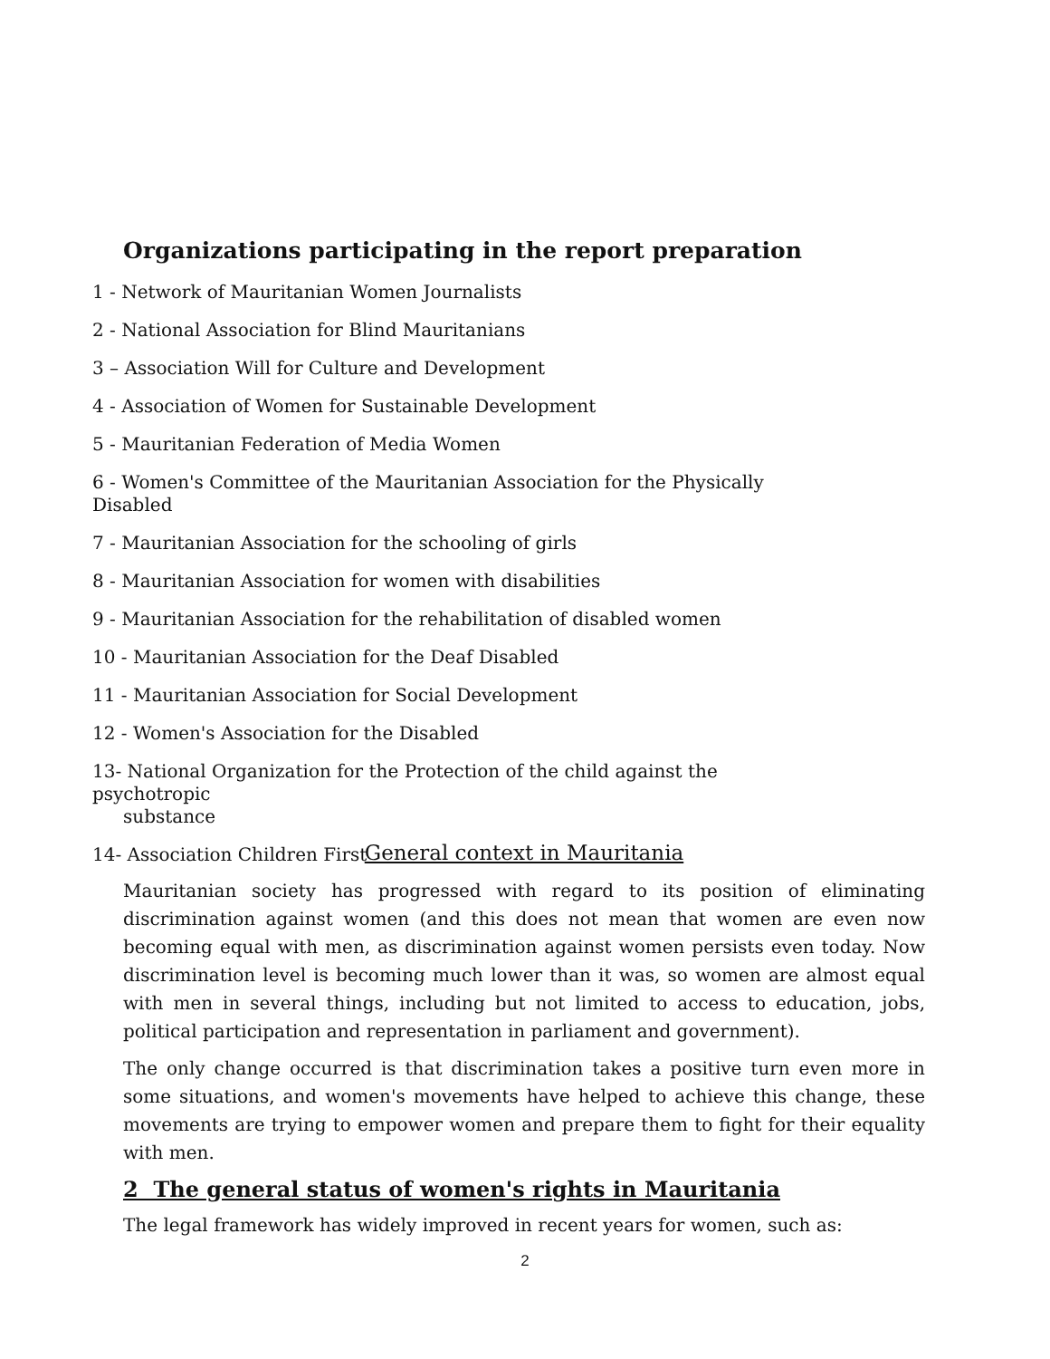Organizations participating in the report preparation
1 - Network of Mauritanian Women Journalists
2 - National Association for Blind Mauritanians
3 – Association Will for Culture and Development
4 - Association of Women for Sustainable Development
5 - Mauritanian Federation of Media Women
6 - Women's Committee of the Mauritanian Association for the Physically Disabled
7 - Mauritanian Association for the schooling of girls
8 - Mauritanian Association for women with disabilities
9 - Mauritanian Association for the rehabilitation of disabled women
10 - Mauritanian Association for the Deaf Disabled
11 - Mauritanian Association for Social Development
12 - Women's Association for the Disabled
13- National Organization for the Protection of the child against the psychotropic
substance
14- Association Children First
General context in Mauritania
Mauritanian society has progressed with regard to its position of eliminating discrimination against women (and this does not mean that women are even now becoming equal with men, as discrimination against women persists even today. Now discrimination level is becoming much lower than it was, so women are almost equal with men in several things, including but not limited to access to education, jobs, political participation and representation in parliament and government).
The only change occurred is that discrimination takes a positive turn even more in some situations, and women's movements have helped to achieve this change, these movements are trying to empower women and prepare them to fight for their equality with men.
2 The general status of women's rights in Mauritania
The legal framework has widely improved in recent years for women, such as:
2